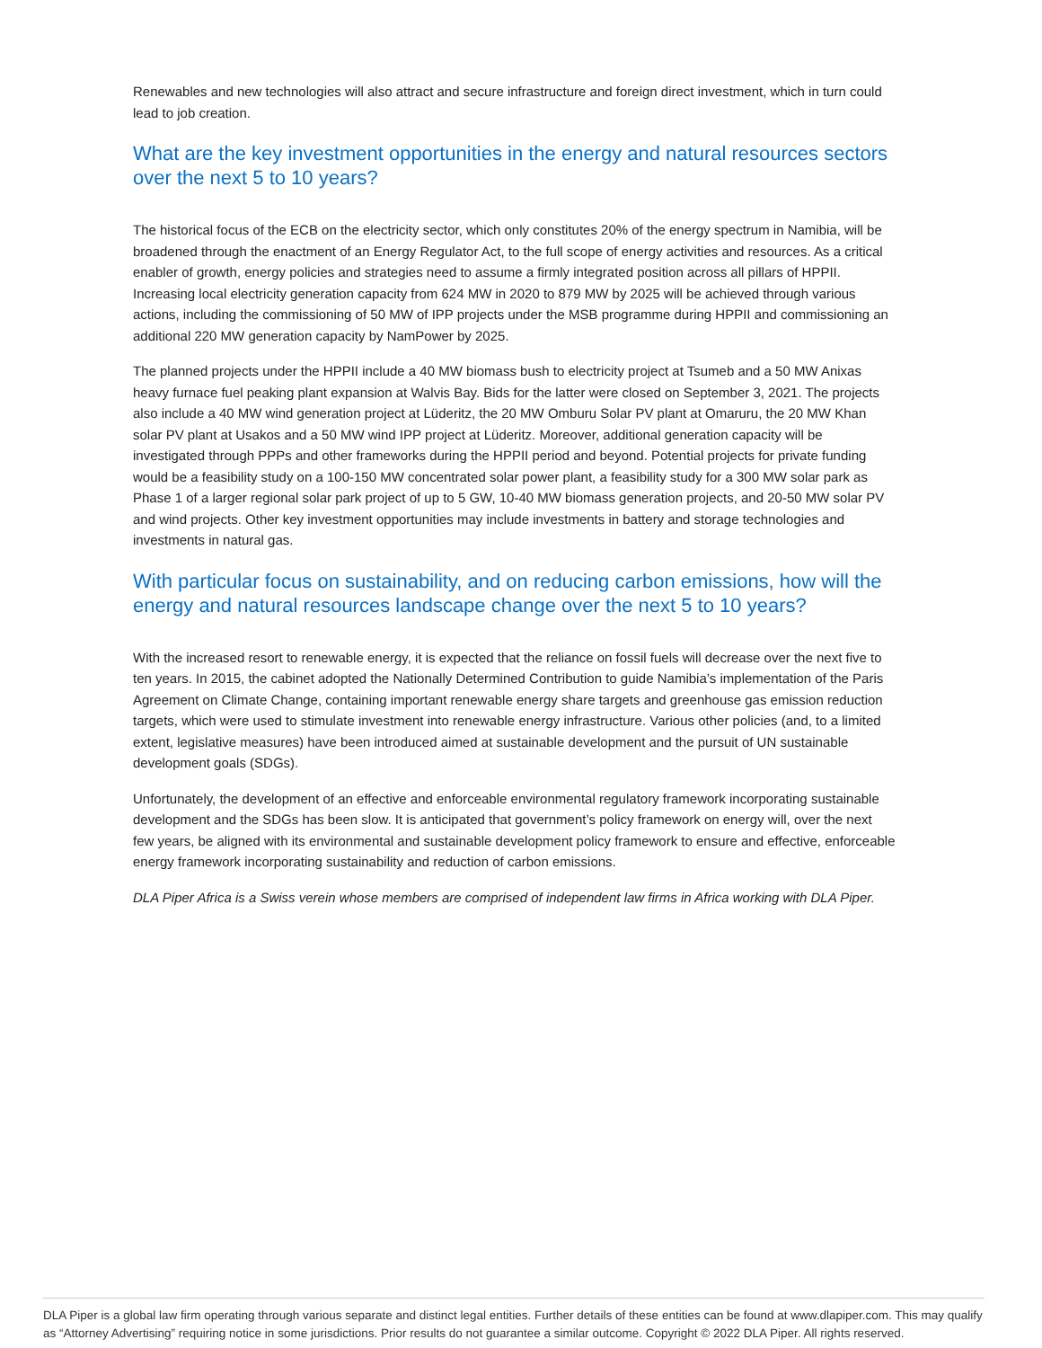Renewables and new technologies will also attract and secure infrastructure and foreign direct investment, which in turn could lead to job creation.
What are the key investment opportunities in the energy and natural resources sectors over the next 5 to 10 years?
The historical focus of the ECB on the electricity sector, which only constitutes 20% of the energy spectrum in Namibia, will be broadened through the enactment of an Energy Regulator Act, to the full scope of energy activities and resources. As a critical enabler of growth, energy policies and strategies need to assume a firmly integrated position across all pillars of HPPII. Increasing local electricity generation capacity from 624 MW in 2020 to 879 MW by 2025 will be achieved through various actions, including the commissioning of 50 MW of IPP projects under the MSB programme during HPPII and commissioning an additional 220 MW generation capacity by NamPower by 2025.
The planned projects under the HPPII include a 40 MW biomass bush to electricity project at Tsumeb and a 50 MW Anixas heavy furnace fuel peaking plant expansion at Walvis Bay. Bids for the latter were closed on September 3, 2021. The projects also include a 40 MW wind generation project at Lüderitz, the 20 MW Omburu Solar PV plant at Omaruru, the 20 MW Khan solar PV plant at Usakos and a 50 MW wind IPP project at Lüderitz. Moreover, additional generation capacity will be investigated through PPPs and other frameworks during the HPPII period and beyond. Potential projects for private funding would be a feasibility study on a 100-150 MW concentrated solar power plant, a feasibility study for a 300 MW solar park as Phase 1 of a larger regional solar park project of up to 5 GW, 10-40 MW biomass generation projects, and 20-50 MW solar PV and wind projects. Other key investment opportunities may include investments in battery and storage technologies and investments in natural gas.
With particular focus on sustainability, and on reducing carbon emissions, how will the energy and natural resources landscape change over the next 5 to 10 years?
With the increased resort to renewable energy, it is expected that the reliance on fossil fuels will decrease over the next five to ten years. In 2015, the cabinet adopted the Nationally Determined Contribution to guide Namibia’s implementation of the Paris Agreement on Climate Change, containing important renewable energy share targets and greenhouse gas emission reduction targets, which were used to stimulate investment into renewable energy infrastructure. Various other policies (and, to a limited extent, legislative measures) have been introduced aimed at sustainable development and the pursuit of UN sustainable development goals (SDGs).
Unfortunately, the development of an effective and enforceable environmental regulatory framework incorporating sustainable development and the SDGs has been slow. It is anticipated that government’s policy framework on energy will, over the next few years, be aligned with its environmental and sustainable development policy framework to ensure and effective, enforceable energy framework incorporating sustainability and reduction of carbon emissions.
DLA Piper Africa is a Swiss verein whose members are comprised of independent law firms in Africa working with DLA Piper.
DLA Piper is a global law firm operating through various separate and distinct legal entities. Further details of these entities can be found at www.dlapiper.com. This may qualify as “Attorney Advertising” requiring notice in some jurisdictions. Prior results do not guarantee a similar outcome. Copyright © 2022 DLA Piper. All rights reserved.